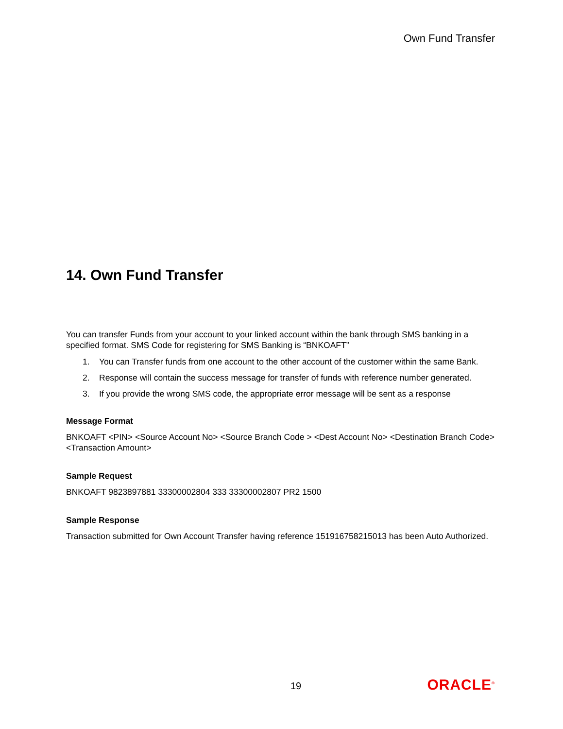Own Fund Transfer
14. Own Fund Transfer
You can transfer Funds from your account to your linked account within the bank through SMS banking in a specified format. SMS Code for registering for SMS Banking is “BNKOAFT”
1. You can Transfer funds from one account to the other account of the customer within the same Bank.
2. Response will contain the success message for transfer of funds with reference number generated.
3. If you provide the wrong SMS code, the appropriate error message will be sent as a response
Message Format
BNKOAFT <PIN> <Source Account No> <Source Branch Code > <Dest Account No> <Destination Branch Code> <Transaction Amount>
Sample Request
BNKOAFT 9823897881 33300002804 333 33300002807 PR2 1500
Sample Response
Transaction submitted for Own Account Transfer having reference 151916758215013 has been Auto Authorized.
19 ORACLE<sup>®</sup>